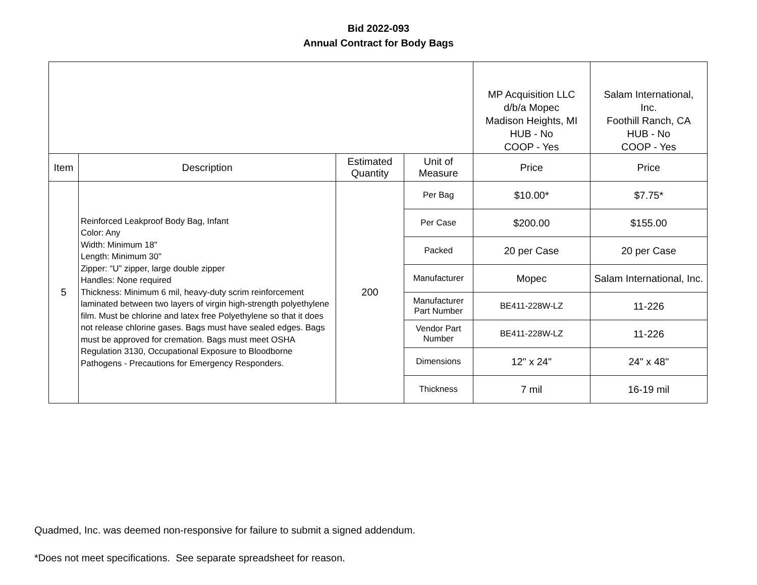Bid 2022-093
Annual Contract for Body Bags
| | | | | MP Acquisition LLC d/b/a Mopec Madison Heights, MI HUB - No COOP - Yes | Salam International, Inc. Foothill Ranch, CA HUB - No COOP - Yes |
| Item | Description | Estimated Quantity | Unit of Measure | Price | Price |
| 5 | Reinforced Leakproof Body Bag, Infant Color: Any Width: Minimum 18" Length: Minimum 30" Zipper: “U” zipper, large double zipper Handles: None required Thickness: Minimum 6 mil, heavy-duty scrim reinforcement laminated between two layers of virgin high-strength polyethylene film. Must be chlorine and latex free Polyethylene so that it does not release chlorine gases. Bags must have sealed edges. Bags must be approved for cremation. Bags must meet OSHA Regulation 3130, Occupational Exposure to Bloodborne Pathogens - Precautions for Emergency Responders. | 200 | Per Bag | $10.00* | $7.75* |
| | | | Per Case | $200.00 | $155.00 |
| | | | Packed | 20 per Case | 20 per Case |
| | | | Manufacturer | Mopec | Salam International, Inc. |
| | | | Manufacturer Part Number | BE411-228W-LZ | 11-226 |
| | | | Vendor Part Number | BE411-228W-LZ | 11-226 |
| | | | Dimensions | 12" x 24" | 24" x 48" |
| | | | Thickness | 7 mil | 16-19 mil |
Quadmed, Inc. was deemed non-responsive for failure to submit a signed addendum.
*Does not meet specifications. See separate spreadsheet for reason.